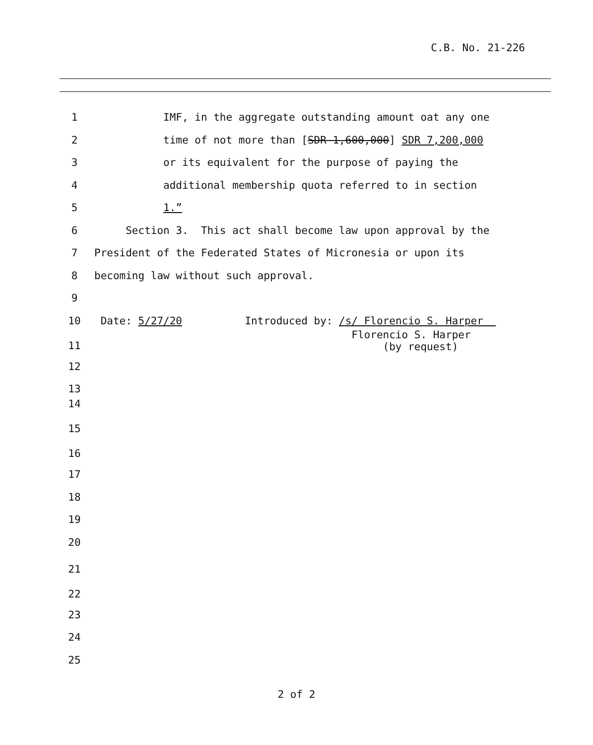C.B. No. 21-226
1 IMF, in the aggregate outstanding amount oat any one
2 time of not more than [SDR 1,600,000] SDR 7,200,000
3 or its equivalent for the purpose of paying the
4 additional membership quota referred to in section
5 1.”
6 Section 3. This act shall become law upon approval by the
7 President of the Federated States of Micronesia or upon its
8 becoming law without such approval.
9
10 Date: 5/27/20 Introduced by: /s/ Florencio S. Harper
11 Florencio S. Harper (by request)
12
13
14
15
16
17
18
19
20
21
22
23
24
25
2 of 2